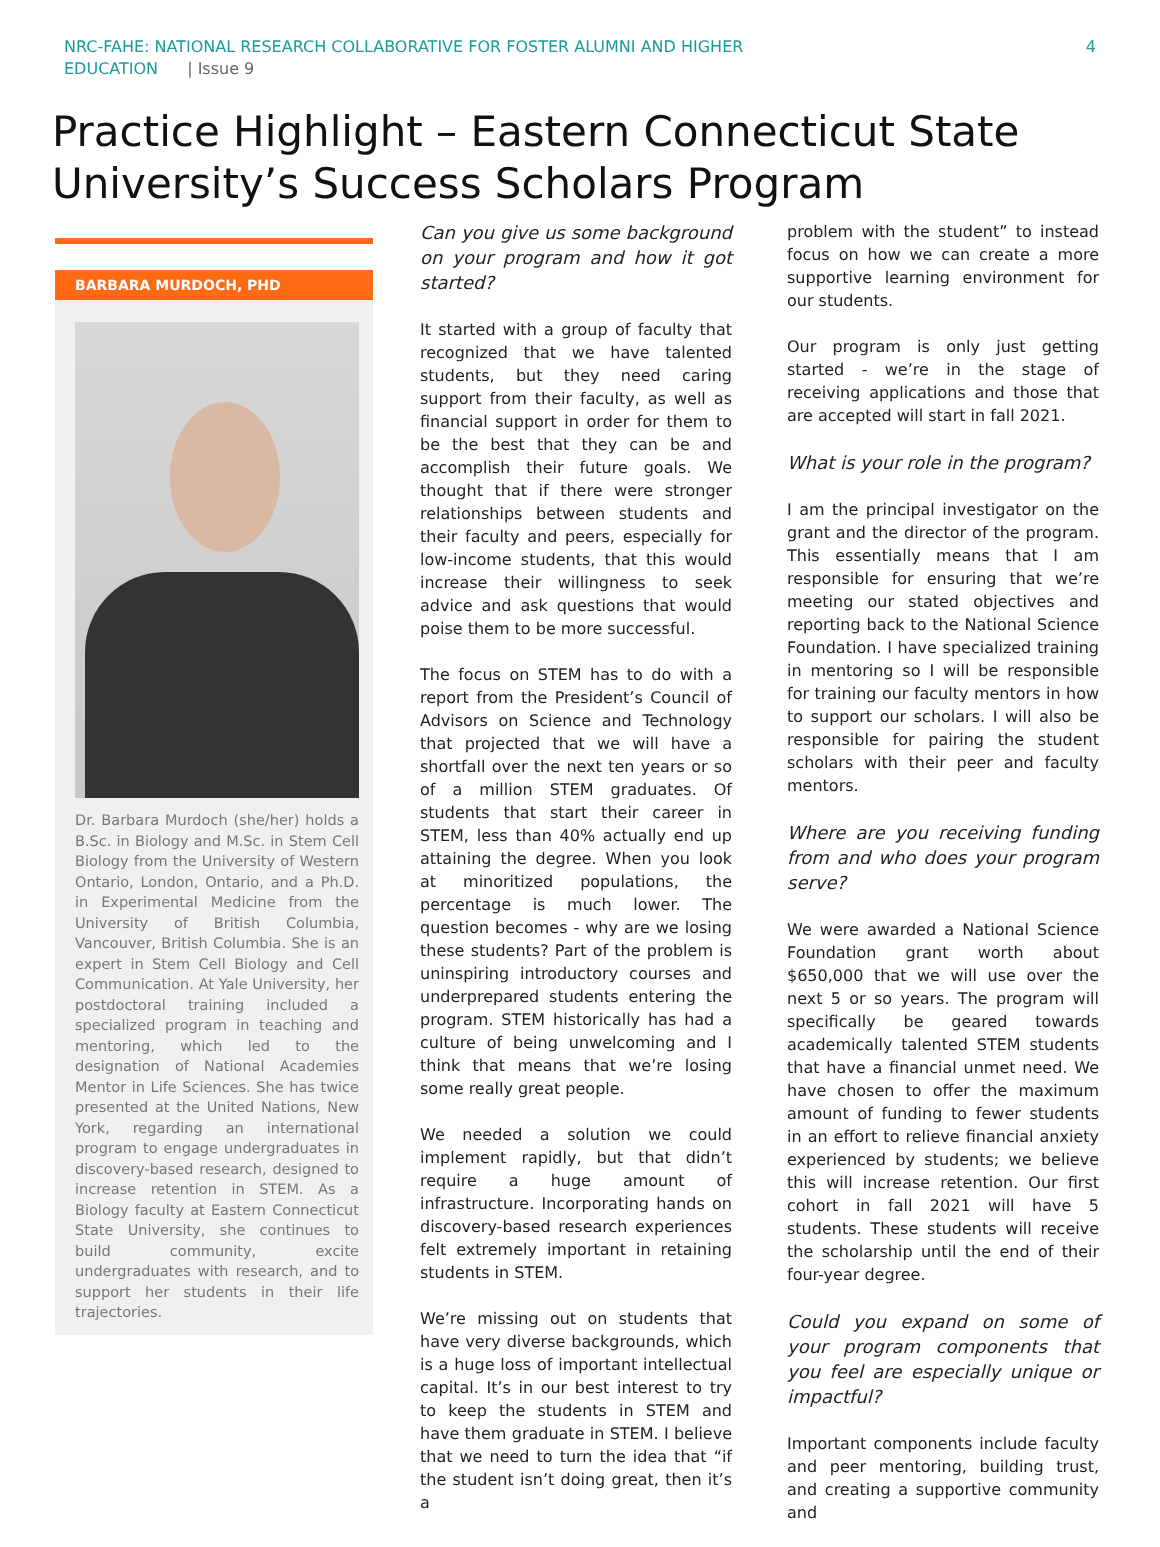NRC-FAHE: NATIONAL RESEARCH COLLABORATIVE FOR FOSTER ALUMNI AND HIGHER
EDUCATION | Issue 9
4
Practice Highlight – Eastern Connecticut State University’s Success Scholars Program
BARBARA MURDOCH, PHD
Dr. Barbara Murdoch (she/her) holds a B.Sc. in Biology and M.Sc. in Stem Cell Biology from the University of Western Ontario, London, Ontario, and a Ph.D. in Experimental Medicine from the University of British Columbia, Vancouver, British Columbia. She is an expert in Stem Cell Biology and Cell Communication. At Yale University, her postdoctoral training included a specialized program in teaching and mentoring, which led to the designation of National Academies Mentor in Life Sciences. She has twice presented at the United Nations, New York, regarding an international program to engage undergraduates in discovery-based research, designed to increase retention in STEM. As a Biology faculty at Eastern Connecticut State University, she continues to build community, excite undergraduates with research, and to support her students in their life trajectories.
Can you give us some background on your program and how it got started?
It started with a group of faculty that recognized that we have talented students, but they need caring support from their faculty, as well as financial support in order for them to be the best that they can be and accomplish their future goals. We thought that if there were stronger relationships between students and their faculty and peers, especially for low-income students, that this would increase their willingness to seek advice and ask questions that would poise them to be more successful.
The focus on STEM has to do with a report from the President’s Council of Advisors on Science and Technology that projected that we will have a shortfall over the next ten years or so of a million STEM graduates. Of students that start their career in STEM, less than 40% actually end up attaining the degree. When you look at minoritized populations, the percentage is much lower. The question becomes - why are we losing these students? Part of the problem is uninspiring introductory courses and underprepared students entering the program. STEM historically has had a culture of being unwelcoming and I think that means that we’re losing some really great people.
We needed a solution we could implement rapidly, but that didn’t require a huge amount of infrastructure. Incorporating hands on discovery-based research experiences felt extremely important in retaining students in STEM.
We’re missing out on students that have very diverse backgrounds, which is a huge loss of important intellectual capital. It’s in our best interest to try to keep the students in STEM and have them graduate in STEM. I believe that we need to turn the idea that “if the student isn’t doing great, then it’s a
problem with the student” to instead focus on how we can create a more supportive learning environment for our students.
Our program is only just getting started - we’re in the stage of receiving applications and those that are accepted will start in fall 2021.
What is your role in the program?
I am the principal investigator on the grant and the director of the program. This essentially means that I am responsible for ensuring that we’re meeting our stated objectives and reporting back to the National Science Foundation. I have specialized training in mentoring so I will be responsible for training our faculty mentors in how to support our scholars. I will also be responsible for pairing the student scholars with their peer and faculty mentors.
Where are you receiving funding from and who does your program serve?
We were awarded a National Science Foundation grant worth about $650,000 that we will use over the next 5 or so years. The program will specifically be geared towards academically talented STEM students that have a financial unmet need. We have chosen to offer the maximum amount of funding to fewer students in an effort to relieve financial anxiety experienced by students; we believe this will increase retention. Our first cohort in fall 2021 will have 5 students. These students will receive the scholarship until the end of their four-year degree.
Could you expand on some of your program components that you feel are especially unique or impactful?
Important components include faculty and peer mentoring, building trust, and creating a supportive community and